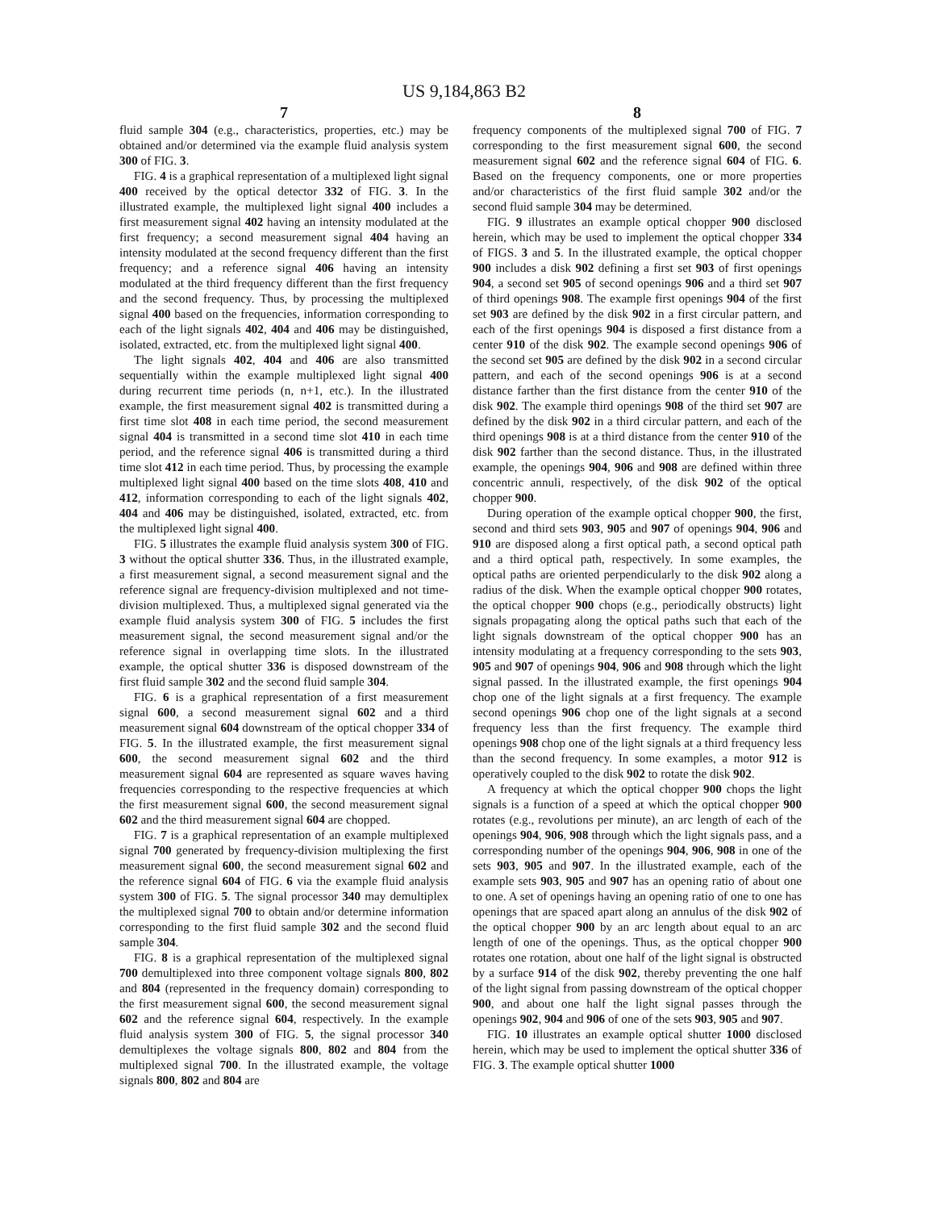US 9,184,863 B2
7
fluid sample 304 (e.g., characteristics, properties, etc.) may be obtained and/or determined via the example fluid analysis system 300 of FIG. 3.
FIG. 4 is a graphical representation of a multiplexed light signal 400 received by the optical detector 332 of FIG. 3. In the illustrated example, the multiplexed light signal 400 includes a first measurement signal 402 having an intensity modulated at the first frequency; a second measurement signal 404 having an intensity modulated at the second frequency different than the first frequency; and a reference signal 406 having an intensity modulated at the third frequency different than the first frequency and the second frequency. Thus, by processing the multiplexed signal 400 based on the frequencies, information corresponding to each of the light signals 402, 404 and 406 may be distinguished, isolated, extracted, etc. from the multiplexed light signal 400.
The light signals 402, 404 and 406 are also transmitted sequentially within the example multiplexed light signal 400 during recurrent time periods (n, n+1, etc.). In the illustrated example, the first measurement signal 402 is transmitted during a first time slot 408 in each time period, the second measurement signal 404 is transmitted in a second time slot 410 in each time period, and the reference signal 406 is transmitted during a third time slot 412 in each time period. Thus, by processing the example multiplexed light signal 400 based on the time slots 408, 410 and 412, information corresponding to each of the light signals 402, 404 and 406 may be distinguished, isolated, extracted, etc. from the multiplexed light signal 400.
FIG. 5 illustrates the example fluid analysis system 300 of FIG. 3 without the optical shutter 336. Thus, in the illustrated example, a first measurement signal, a second measurement signal and the reference signal are frequency-division multiplexed and not time-division multiplexed. Thus, a multiplexed signal generated via the example fluid analysis system 300 of FIG. 5 includes the first measurement signal, the second measurement signal and/or the reference signal in overlapping time slots. In the illustrated example, the optical shutter 336 is disposed downstream of the first fluid sample 302 and the second fluid sample 304.
FIG. 6 is a graphical representation of a first measurement signal 600, a second measurement signal 602 and a third measurement signal 604 downstream of the optical chopper 334 of FIG. 5. In the illustrated example, the first measurement signal 600, the second measurement signal 602 and the third measurement signal 604 are represented as square waves having frequencies corresponding to the respective frequencies at which the first measurement signal 600, the second measurement signal 602 and the third measurement signal 604 are chopped.
FIG. 7 is a graphical representation of an example multiplexed signal 700 generated by frequency-division multiplexing the first measurement signal 600, the second measurement signal 602 and the reference signal 604 of FIG. 6 via the example fluid analysis system 300 of FIG. 5. The signal processor 340 may demultiplex the multiplexed signal 700 to obtain and/or determine information corresponding to the first fluid sample 302 and the second fluid sample 304.
FIG. 8 is a graphical representation of the multiplexed signal 700 demultiplexed into three component voltage signals 800, 802 and 804 (represented in the frequency domain) corresponding to the first measurement signal 600, the second measurement signal 602 and the reference signal 604, respectively. In the example fluid analysis system 300 of FIG. 5, the signal processor 340 demultiplexes the voltage signals 800, 802 and 804 from the multiplexed signal 700. In the illustrated example, the voltage signals 800, 802 and 804 are
8
frequency components of the multiplexed signal 700 of FIG. 7 corresponding to the first measurement signal 600, the second measurement signal 602 and the reference signal 604 of FIG. 6. Based on the frequency components, one or more properties and/or characteristics of the first fluid sample 302 and/or the second fluid sample 304 may be determined.
FIG. 9 illustrates an example optical chopper 900 disclosed herein, which may be used to implement the optical chopper 334 of FIGS. 3 and 5. In the illustrated example, the optical chopper 900 includes a disk 902 defining a first set 903 of first openings 904, a second set 905 of second openings 906 and a third set 907 of third openings 908. The example first openings 904 of the first set 903 are defined by the disk 902 in a first circular pattern, and each of the first openings 904 is disposed a first distance from a center 910 of the disk 902. The example second openings 906 of the second set 905 are defined by the disk 902 in a second circular pattern, and each of the second openings 906 is at a second distance farther than the first distance from the center 910 of the disk 902. The example third openings 908 of the third set 907 are defined by the disk 902 in a third circular pattern, and each of the third openings 908 is at a third distance from the center 910 of the disk 902 farther than the second distance. Thus, in the illustrated example, the openings 904, 906 and 908 are defined within three concentric annuli, respectively, of the disk 902 of the optical chopper 900.
During operation of the example optical chopper 900, the first, second and third sets 903, 905 and 907 of openings 904, 906 and 910 are disposed along a first optical path, a second optical path and a third optical path, respectively. In some examples, the optical paths are oriented perpendicularly to the disk 902 along a radius of the disk. When the example optical chopper 900 rotates, the optical chopper 900 chops (e.g., periodically obstructs) light signals propagating along the optical paths such that each of the light signals downstream of the optical chopper 900 has an intensity modulating at a frequency corresponding to the sets 903, 905 and 907 of openings 904, 906 and 908 through which the light signal passed. In the illustrated example, the first openings 904 chop one of the light signals at a first frequency. The example second openings 906 chop one of the light signals at a second frequency less than the first frequency. The example third openings 908 chop one of the light signals at a third frequency less than the second frequency. In some examples, a motor 912 is operatively coupled to the disk 902 to rotate the disk 902.
A frequency at which the optical chopper 900 chops the light signals is a function of a speed at which the optical chopper 900 rotates (e.g., revolutions per minute), an arc length of each of the openings 904, 906, 908 through which the light signals pass, and a corresponding number of the openings 904, 906, 908 in one of the sets 903, 905 and 907. In the illustrated example, each of the example sets 903, 905 and 907 has an opening ratio of about one to one. A set of openings having an opening ratio of one to one has openings that are spaced apart along an annulus of the disk 902 of the optical chopper 900 by an arc length about equal to an arc length of one of the openings. Thus, as the optical chopper 900 rotates one rotation, about one half of the light signal is obstructed by a surface 914 of the disk 902, thereby preventing the one half of the light signal from passing downstream of the optical chopper 900, and about one half the light signal passes through the openings 902, 904 and 906 of one of the sets 903, 905 and 907.
FIG. 10 illustrates an example optical shutter 1000 disclosed herein, which may be used to implement the optical shutter 336 of FIG. 3. The example optical shutter 1000